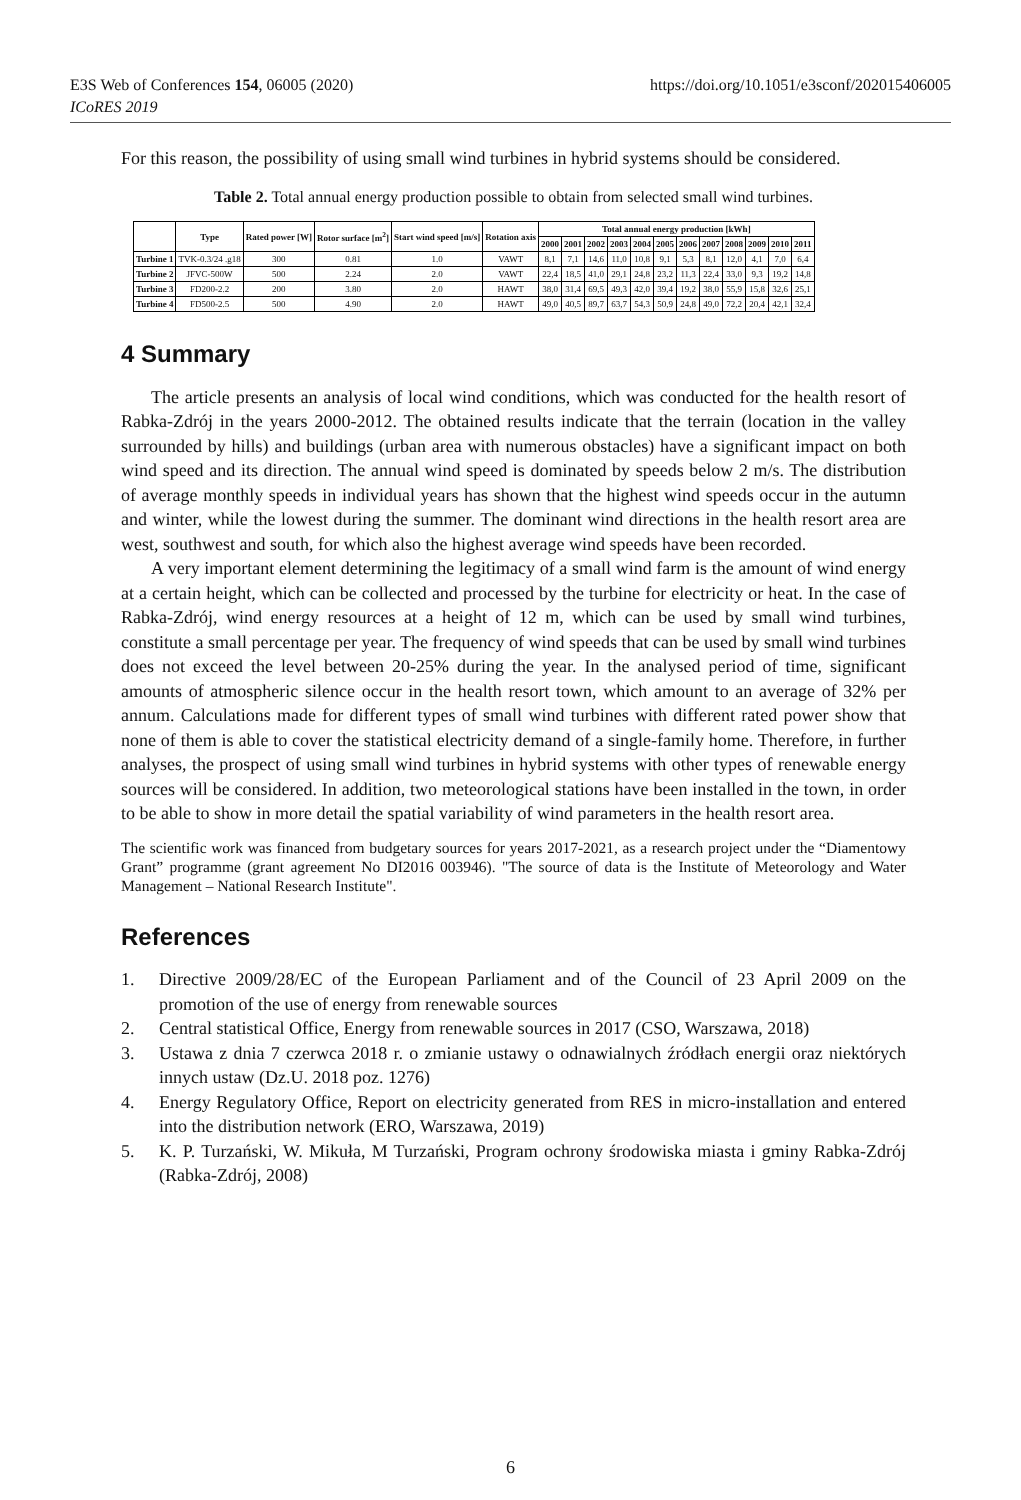https://doi.org/10.1051/e3sconf/202015406005 E3S Web of Conferences 154, 06005 (2020)
ICoRES 2019
For this reason, the possibility of using small wind turbines in hybrid systems should be considered.
Table 2. Total annual energy production possible to obtain from selected small wind turbines.
| | Type | Rated power [W] | Rotor surface [m<sup>2</sup>] | Start wind speed [m/s] | Rotation axis | Total annual energy production [kWh] | | | | | | | | | | | |
| --- | --- | --- | --- | --- | --- | --- | --- | --- | --- | --- | --- | --- | --- | --- | --- | --- | --- |
| | | | | | | 2000 | 2001 | 2002 | 2003 | 2004 | 2005 | 2006 | 2007 | 2008 | 2009 | 2010 | 2011 |
| Turbine 1 | TVK-0.3/24 .g18 | 300 | 0.81 | 1.0 | VAWT | 8,1 | 7,1 | 14,6 | 11,0 | 10,8 | 9,1 | 5,3 | 8,1 | 12,0 | 4,1 | 7,0 | 6,4 |
| Turbine 2 | JFVC-500W | 500 | 2.24 | 2.0 | VAWT | 22,4 | 18,5 | 41,0 | 29,1 | 24,8 | 23,2 | 11,3 | 22,4 | 33,0 | 9,3 | 19,2 | 14,8 |
| Turbine 3 | FD200-2.2 | 200 | 3.80 | 2.0 | HAWT | 38,0 | 31,4 | 69,5 | 49,3 | 42,0 | 39,4 | 19,2 | 38,0 | 55,9 | 15,8 | 32,6 | 25,1 |
| Turbine 4 | FD500-2.5 | 500 | 4.90 | 2.0 | HAWT | 49,0 | 40,5 | 89,7 | 63,7 | 54,3 | 50,9 | 24,8 | 49,0 | 72,2 | 20,4 | 42,1 | 32,4 |
4 Summary
The article presents an analysis of local wind conditions, which was conducted for the health resort of Rabka-Zdrój in the years 2000-2012. The obtained results indicate that the terrain (location in the valley surrounded by hills) and buildings (urban area with numerous obstacles) have a significant impact on both wind speed and its direction. The annual wind speed is dominated by speeds below 2 m/s. The distribution of average monthly speeds in individual years has shown that the highest wind speeds occur in the autumn and winter, while the lowest during the summer. The dominant wind directions in the health resort area are west, southwest and south, for which also the highest average wind speeds have been recorded.
A very important element determining the legitimacy of a small wind farm is the amount of wind energy at a certain height, which can be collected and processed by the turbine for electricity or heat. In the case of Rabka-Zdrój, wind energy resources at a height of 12 m, which can be used by small wind turbines, constitute a small percentage per year. The frequency of wind speeds that can be used by small wind turbines does not exceed the level between 20-25% during the year. In the analysed period of time, significant amounts of atmospheric silence occur in the health resort town, which amount to an average of 32% per annum. Calculations made for different types of small wind turbines with different rated power show that none of them is able to cover the statistical electricity demand of a single-family home. Therefore, in further analyses, the prospect of using small wind turbines in hybrid systems with other types of renewable energy sources will be considered. In addition, two meteorological stations have been installed in the town, in order to be able to show in more detail the spatial variability of wind parameters in the health resort area.
The scientific work was financed from budgetary sources for years 2017-2021, as a research project under the “Diamentowy Grant” programme (grant agreement No DI2016 003946). "The source of data is the Institute of Meteorology and Water Management – National Research Institute".
References
1. Directive 2009/28/EC of the European Parliament and of the Council of 23 April 2009 on the promotion of the use of energy from renewable sources
2. Central statistical Office, Energy from renewable sources in 2017 (CSO, Warszawa, 2018)
3. Ustawa z dnia 7 czerwca 2018 r. o zmianie ustawy o odnawialnych źródłach energii oraz niektórych innych ustaw (Dz.U. 2018 poz. 1276)
4. Energy Regulatory Office, Report on electricity generated from RES in micro-installation and entered into the distribution network (ERO, Warszawa, 2019)
5. K. P. Turzański, W. Mikuła, M Turzański, Program ochrony środowiska miasta i gminy Rabka-Zdrój (Rabka-Zdrój, 2008)
6